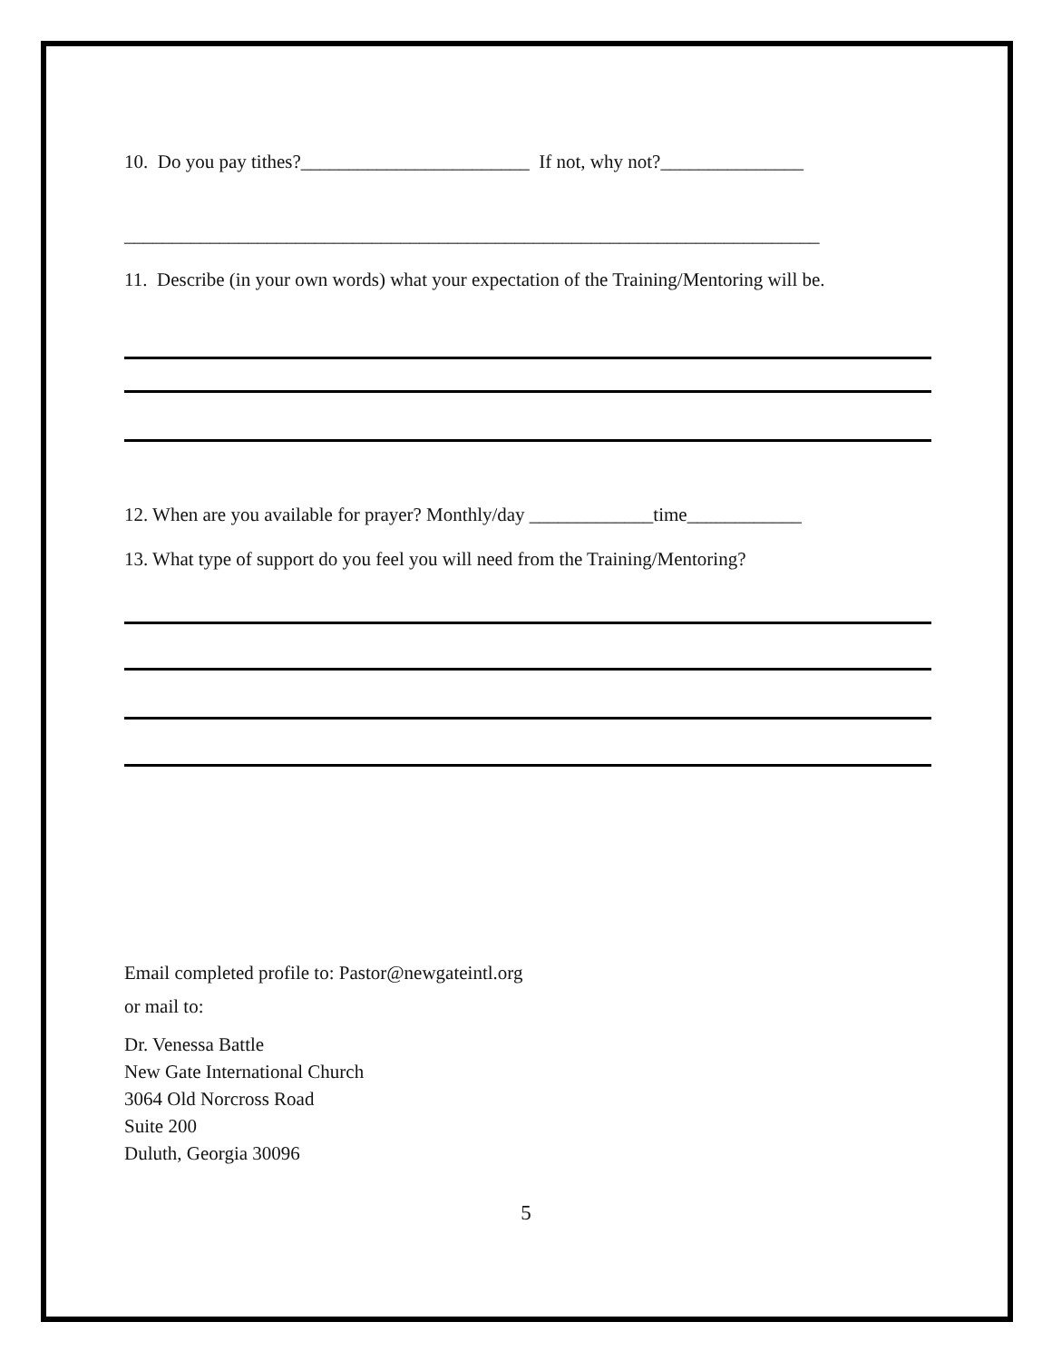10. Do you pay tithes?________________________ If not, why not?_______________
_________________________________________________________________________
11. Describe (in your own words) what your expectation of the Training/Mentoring will be.
12. When are you available for prayer? Monthly/day _____________time____________
13. What type of support do you feel you will need from the Training/Mentoring?
Email completed profile to: Pastor@newgateintl.org
or mail to:
Dr. Venessa Battle
New Gate International Church
3064 Old Norcross Road
Suite 200
Duluth, Georgia 30096
5